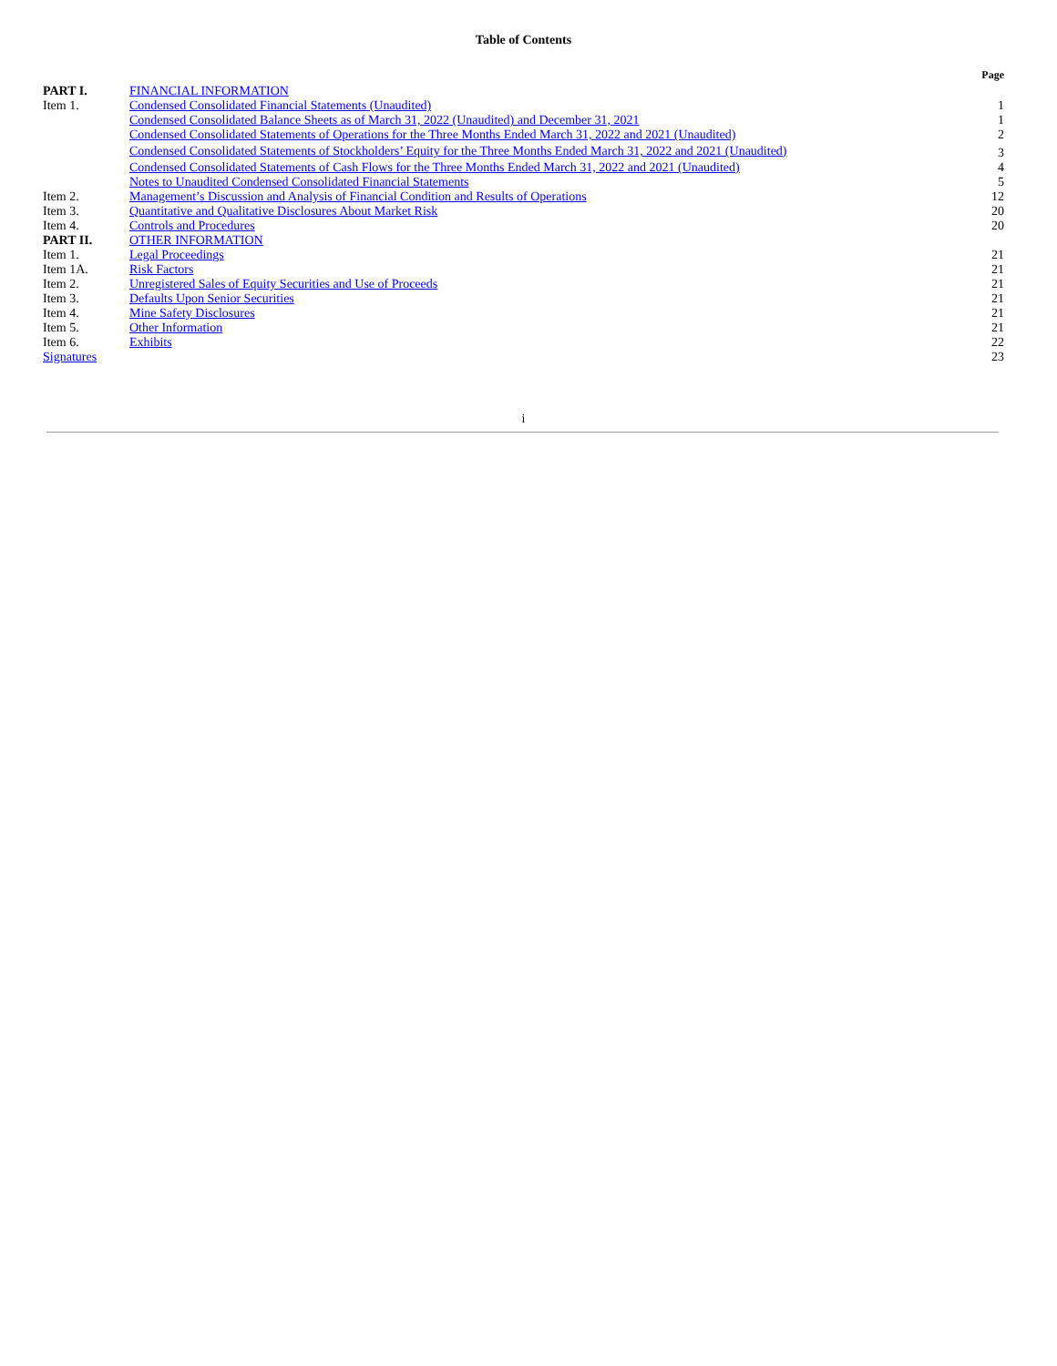Table of Contents
| | | Page |
| --- | --- | --- |
| PART I. | FINANCIAL INFORMATION | |
| Item 1. | Condensed Consolidated Financial Statements (Unaudited) | 1 |
| | Condensed Consolidated Balance Sheets as of March 31, 2022 (Unaudited) and December 31, 2021 | 1 |
| | Condensed Consolidated Statements of Operations for the Three Months Ended March 31, 2022 and 2021 (Unaudited) | 2 |
| | Condensed Consolidated Statements of Stockholders’ Equity for the Three Months Ended March 31, 2022 and 2021 (Unaudited) | 3 |
| | Condensed Consolidated Statements of Cash Flows for the Three Months Ended March 31, 2022 and 2021 (Unaudited) | 4 |
| | Notes to Unaudited Condensed Consolidated Financial Statements | 5 |
| Item 2. | Management’s Discussion and Analysis of Financial Condition and Results of Operations | 12 |
| Item 3. | Quantitative and Qualitative Disclosures About Market Risk | 20 |
| Item 4. | Controls and Procedures | 20 |
| PART II. | OTHER INFORMATION | |
| Item 1. | Legal Proceedings | 21 |
| Item 1A. | Risk Factors | 21 |
| Item 2. | Unregistered Sales of Equity Securities and Use of Proceeds | 21 |
| Item 3. | Defaults Upon Senior Securities | 21 |
| Item 4. | Mine Safety Disclosures | 21 |
| Item 5. | Other Information | 21 |
| Item 6. | Exhibits | 22 |
| Signatures | | 23 |
i